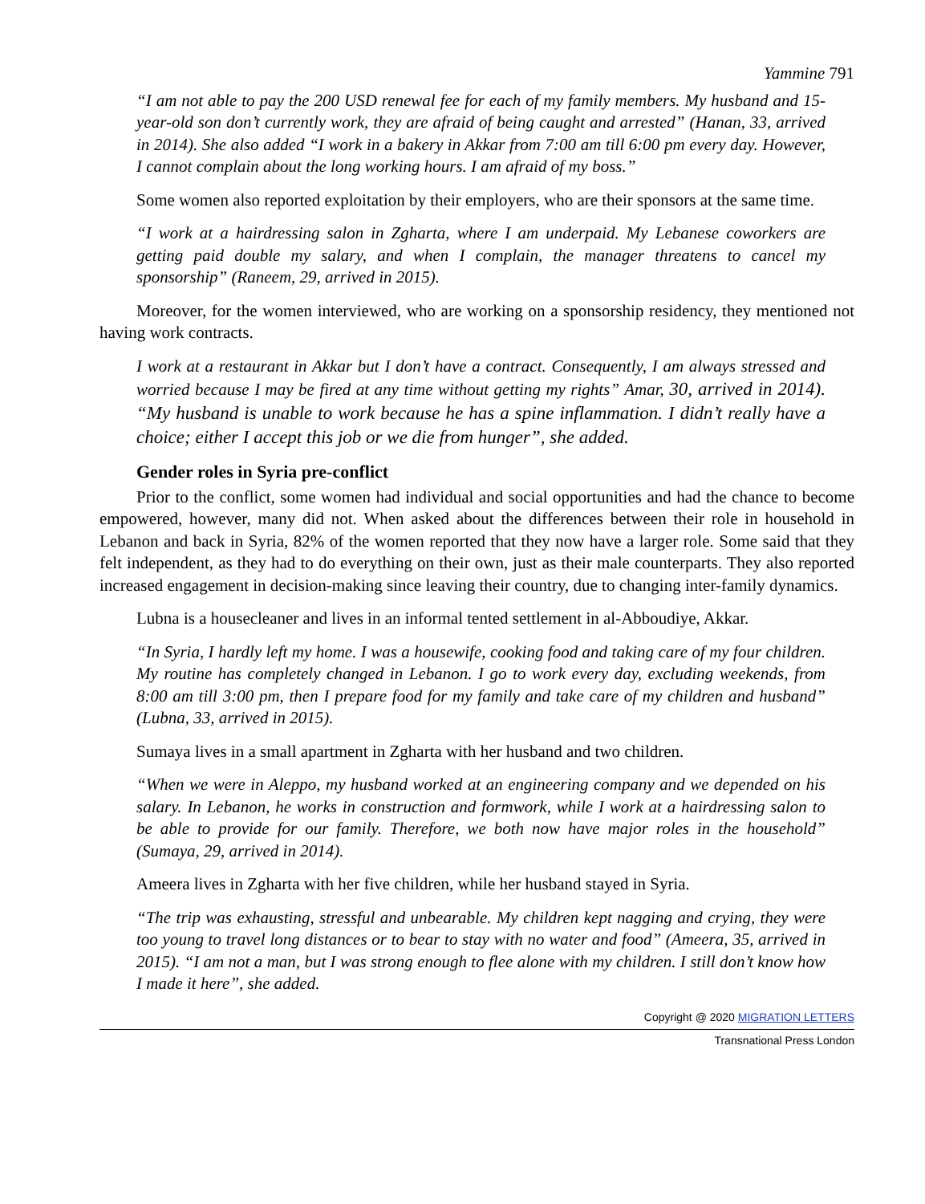Yammine 791
“I am not able to pay the 200 USD renewal fee for each of my family members. My husband and 15-year-old son don’t currently work, they are afraid of being caught and arrested” (Hanan, 33, arrived in 2014). She also added “I work in a bakery in Akkar from 7:00 am till 6:00 pm every day. However, I cannot complain about the long working hours. I am afraid of my boss.”
Some women also reported exploitation by their employers, who are their sponsors at the same time.
“I work at a hairdressing salon in Zgharta, where I am underpaid. My Lebanese coworkers are getting paid double my salary, and when I complain, the manager threatens to cancel my sponsorship” (Raneem, 29, arrived in 2015).
Moreover, for the women interviewed, who are working on a sponsorship residency, they mentioned not having work contracts.
I work at a restaurant in Akkar but I don’t have a contract. Consequently, I am always stressed and worried because I may be fired at any time without getting my rights” Amar, 30, arrived in 2014). “My husband is unable to work because he has a spine inflammation. I didn’t really have a choice; either I accept this job or we die from hunger”, she added.
Gender roles in Syria pre-conflict
Prior to the conflict, some women had individual and social opportunities and had the chance to become empowered, however, many did not. When asked about the differences between their role in household in Lebanon and back in Syria, 82% of the women reported that they now have a larger role. Some said that they felt independent, as they had to do everything on their own, just as their male counterparts. They also reported increased engagement in decision-making since leaving their country, due to changing inter-family dynamics.
Lubna is a housecleaner and lives in an informal tented settlement in al-Abboudiye, Akkar.
“In Syria, I hardly left my home. I was a housewife, cooking food and taking care of my four children. My routine has completely changed in Lebanon. I go to work every day, excluding weekends, from 8:00 am till 3:00 pm, then I prepare food for my family and take care of my children and husband” (Lubna, 33, arrived in 2015).
Sumaya lives in a small apartment in Zgharta with her husband and two children.
“When we were in Aleppo, my husband worked at an engineering company and we depended on his salary. In Lebanon, he works in construction and formwork, while I work at a hairdressing salon to be able to provide for our family. Therefore, we both now have major roles in the household” (Sumaya, 29, arrived in 2014).
Ameera lives in Zgharta with her five children, while her husband stayed in Syria.
“The trip was exhausting, stressful and unbearable. My children kept nagging and crying, they were too young to travel long distances or to bear to stay with no water and food” (Ameera, 35, arrived in 2015). “I am not a man, but I was strong enough to flee alone with my children. I still don’t know how I made it here”, she added.
Copyright @ 2020 MIGRATION LETTERS
Transnational Press London